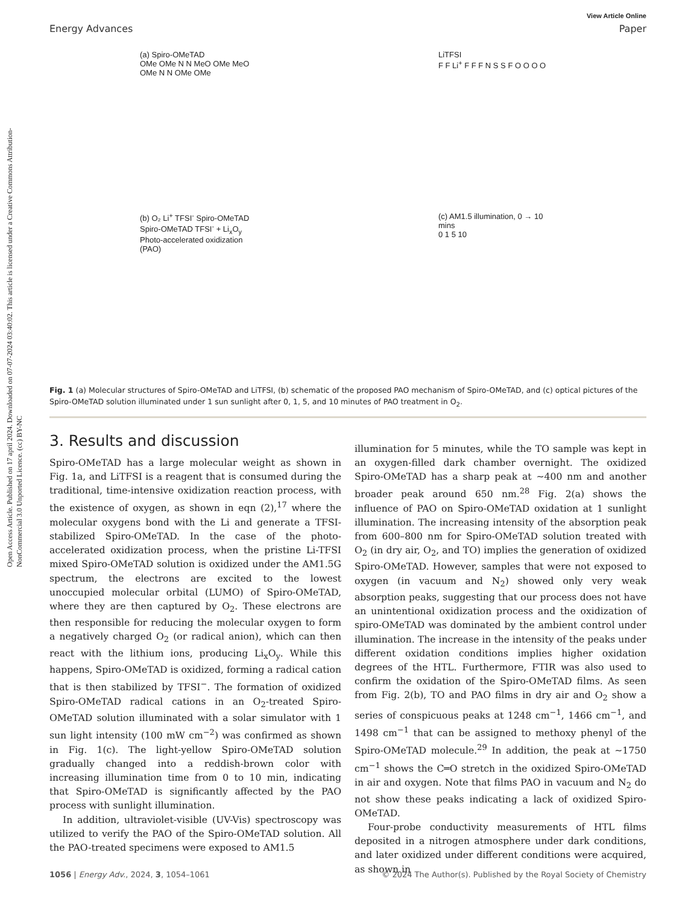Open Access Article. Published on 17 april 2024. Downloaded on 07-07-2024 03:40:02. This article is licensed under a Creative Commons Attribution-NonCommercial 3.0 Unported Licence. (cc) BY-NC
View Article Online
Energy Advances Paper
(a) Spiro-OMeTAD
OMe OMe N N MeO OMe MeO OMe N N OMe OMe
LiTFSI
F F Li<sup>+</sup> F F F N S S F O O O O
(b) O₂ Li<sup>+</sup> TFSI<sup>-</sup> Spiro-OMeTAD Spiro-OMeTAD TFSI<sup>-</sup> + Li<sub>x</sub>O<sub>y</sub>
Photo-accelerated oxidization (PAO)
(c) AM1.5 illumination, 0 → 10 mins
0 1 5 10
Fig. 1 (a) Molecular structures of Spiro-OMeTAD and LiTFSI, (b) schematic of the proposed PAO mechanism of Spiro-OMeTAD, and (c) optical pictures of the Spiro-OMeTAD solution illuminated under 1 sun sunlight after 0, 1, 5, and 10 minutes of PAO treatment in O<sub>2</sub>.
3. Results and discussion
Spiro-OMeTAD has a large molecular weight as shown in Fig. 1a, and LiTFSI is a reagent that is consumed during the traditional, time-intensive oxidization reaction process, with the existence of oxygen, as shown in eqn (2),<sup>17</sup> where the molecular oxygens bond with the Li and generate a TFSI-stabilized Spiro-OMeTAD. In the case of the photo-accelerated oxidization process, when the pristine Li-TFSI mixed Spiro-OMeTAD solution is oxidized under the AM1.5G spectrum, the electrons are excited to the lowest unoccupied molecular orbital (LUMO) of Spiro-OMeTAD, where they are then captured by O<sub>2</sub>. These electrons are then responsible for reducing the molecular oxygen to form a negatively charged O<sub>2</sub> (or radical anion), which can then react with the lithium ions, producing Li<sub>x</sub>O<sub>y</sub>. While this happens, Spiro-OMeTAD is oxidized, forming a radical cation that is then stabilized by TFSI<sup>−</sup>. The formation of oxidized Spiro-OMeTAD radical cations in an O<sub>2</sub>-treated Spiro-OMeTAD solution illuminated with a solar simulator with 1 sun light intensity (100 mW cm<sup>−2</sup>) was confirmed as shown in Fig. 1(c). The light-yellow Spiro-OMeTAD solution gradually changed into a reddish-brown color with increasing illumination time from 0 to 10 min, indicating that Spiro-OMeTAD is significantly affected by the PAO process with sunlight illumination.
In addition, ultraviolet-visible (UV-Vis) spectroscopy was utilized to verify the PAO of the Spiro-OMeTAD solution. All the PAO-treated specimens were exposed to AM1.5
illumination for 5 minutes, while the TO sample was kept in an oxygen-filled dark chamber overnight. The oxidized Spiro-OMeTAD has a sharp peak at ∼400 nm and another broader peak around 650 nm.<sup>28</sup> Fig. 2(a) shows the influence of PAO on Spiro-OMeTAD oxidation at 1 sunlight illumination. The increasing intensity of the absorption peak from 600–800 nm for Spiro-OMeTAD solution treated with O<sub>2</sub> (in dry air, O<sub>2</sub>, and TO) implies the generation of oxidized Spiro-OMeTAD. However, samples that were not exposed to oxygen (in vacuum and N<sub>2</sub>) showed only very weak absorption peaks, suggesting that our process does not have an unintentional oxidization process and the oxidization of spiro-OMeTAD was dominated by the ambient control under illumination. The increase in the intensity of the peaks under different oxidation conditions implies higher oxidation degrees of the HTL. Furthermore, FTIR was also used to confirm the oxidation of the Spiro-OMeTAD films. As seen from Fig. 2(b), TO and PAO films in dry air and O<sub>2</sub> show a series of conspicuous peaks at 1248 cm<sup>−1</sup>, 1466 cm<sup>−1</sup>, and 1498 cm<sup>−1</sup> that can be assigned to methoxy phenyl of the Spiro-OMeTAD molecule.<sup>29</sup> In addition, the peak at ∼1750 cm<sup>−1</sup> shows the C═O stretch in the oxidized Spiro-OMeTAD in air and oxygen. Note that films PAO in vacuum and N<sub>2</sub> do not show these peaks indicating a lack of oxidized Spiro-OMeTAD.
Four-probe conductivity measurements of HTL films deposited in a nitrogen atmosphere under dark conditions, and later oxidized under different conditions were acquired, as shown in
1056 | Energy Adv., 2024, 3, 1054–1061 © 2024 The Author(s). Published by the Royal Society of Chemistry